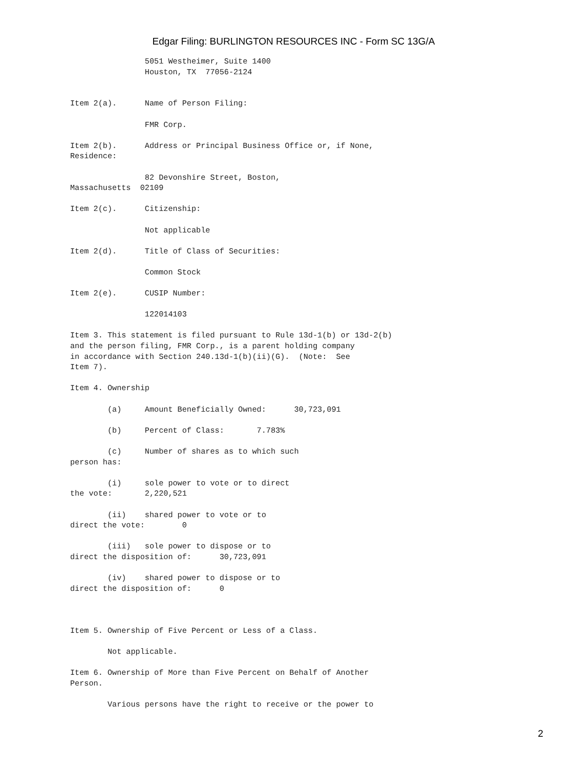Edgar Filing: BURLINGTON RESOURCES INC - Form SC 13G/A
                5051 Westheimer, Suite 1400
                Houston, TX  77056-2124


Item 2(a).      Name of Person Filing:

                FMR Corp.

Item 2(b).      Address or Principal Business Office or, if None,
Residence:

                82 Devonshire Street, Boston,
Massachusetts  02109

Item 2(c).      Citizenship:

                Not applicable

Item 2(d).      Title of Class of Securities:

                Common Stock

Item 2(e).      CUSIP Number:

                122014103

Item 3. This statement is filed pursuant to Rule 13d-1(b) or 13d-2(b)
and the person filing, FMR Corp., is a parent holding company
in accordance with Section 240.13d-1(b)(ii)(G).  (Note:  See
Item 7).

Item 4. Ownership

        (a)     Amount Beneficially Owned:      30,723,091

        (b)     Percent of Class:       7.783%

        (c)     Number of shares as to which such
person has:

        (i)     sole power to vote or to direct
the vote:       2,220,521

        (ii)    shared power to vote or to
direct the vote:        0

        (iii)   sole power to dispose or to
direct the disposition of:      30,723,091

        (iv)    shared power to dispose or to
direct the disposition of:      0



Item 5. Ownership of Five Percent or Less of a Class.

        Not applicable.

Item 6. Ownership of More than Five Percent on Behalf of Another
Person.

        Various persons have the right to receive or the power to
2